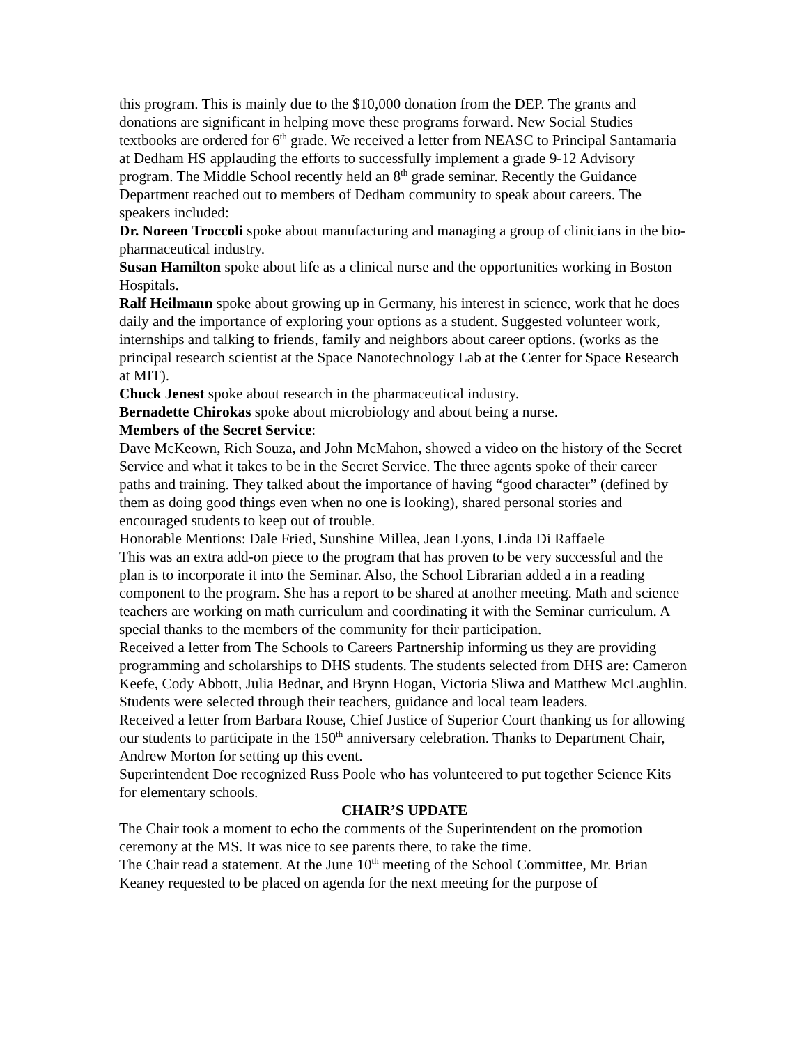this program. This is mainly due to the $10,000 donation from the DEP. The grants and donations are significant in helping move these programs forward. New Social Studies textbooks are ordered for 6<sup>th</sup> grade. We received a letter from NEASC to Principal Santamaria at Dedham HS applauding the efforts to successfully implement a grade 9-12 Advisory program. The Middle School recently held an 8<sup>th</sup> grade seminar. Recently the Guidance Department reached out to members of Dedham community to speak about careers. The speakers included:
Dr. Noreen Troccoli spoke about manufacturing and managing a group of clinicians in the bio-pharmaceutical industry.
Susan Hamilton spoke about life as a clinical nurse and the opportunities working in Boston Hospitals.
Ralf Heilmann spoke about growing up in Germany, his interest in science, work that he does daily and the importance of exploring your options as a student. Suggested volunteer work, internships and talking to friends, family and neighbors about career options. (works as the principal research scientist at the Space Nanotechnology Lab at the Center for Space Research at MIT).
Chuck Jenest spoke about research in the pharmaceutical industry.
Bernadette Chirokas spoke about microbiology and about being a nurse.
Members of the Secret Service:
Dave McKeown, Rich Souza, and John McMahon, showed a video on the history of the Secret Service and what it takes to be in the Secret Service. The three agents spoke of their career paths and training. They talked about the importance of having “good character” (defined by them as doing good things even when no one is looking), shared personal stories and encouraged students to keep out of trouble.
Honorable Mentions: Dale Fried, Sunshine Millea, Jean Lyons, Linda Di Raffaele
This was an extra add-on piece to the program that has proven to be very successful and the plan is to incorporate it into the Seminar. Also, the School Librarian added a in a reading component to the program. She has a report to be shared at another meeting. Math and science teachers are working on math curriculum and coordinating it with the Seminar curriculum. A special thanks to the members of the community for their participation.
Received a letter from The Schools to Careers Partnership informing us they are providing programming and scholarships to DHS students. The students selected from DHS are: Cameron Keefe, Cody Abbott, Julia Bednar, and Brynn Hogan, Victoria Sliwa and Matthew McLaughlin. Students were selected through their teachers, guidance and local team leaders.
Received a letter from Barbara Rouse, Chief Justice of Superior Court thanking us for allowing our students to participate in the 150<sup>th</sup> anniversary celebration. Thanks to Department Chair, Andrew Morton for setting up this event.
Superintendent Doe recognized Russ Poole who has volunteered to put together Science Kits for elementary schools.
CHAIR’S UPDATE
The Chair took a moment to echo the comments of the Superintendent on the promotion ceremony at the MS. It was nice to see parents there, to take the time.
The Chair read a statement. At the June 10<sup>th</sup> meeting of the School Committee, Mr. Brian Keaney requested to be placed on agenda for the next meeting for the purpose of